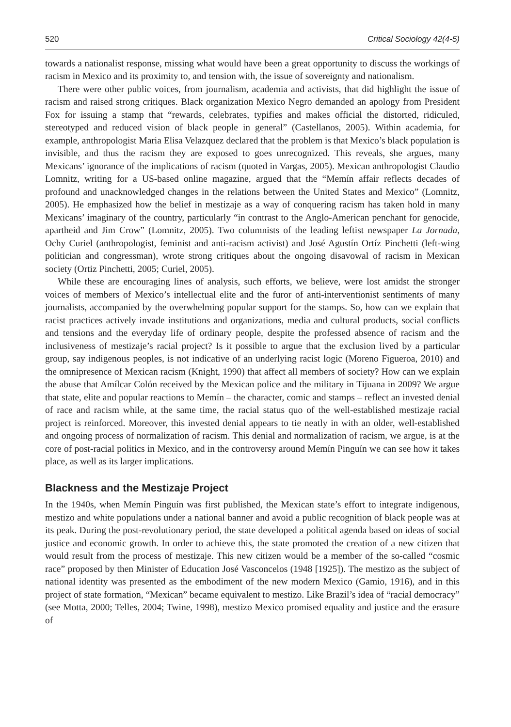520 Critical Sociology 42(4-5)
towards a nationalist response, missing what would have been a great opportunity to discuss the workings of racism in Mexico and its proximity to, and tension with, the issue of sovereignty and nationalism.
There were other public voices, from journalism, academia and activists, that did highlight the issue of racism and raised strong critiques. Black organization Mexico Negro demanded an apology from President Fox for issuing a stamp that “rewards, celebrates, typifies and makes official the distorted, ridiculed, stereotyped and reduced vision of black people in general” (Castellanos, 2005). Within academia, for example, anthropologist Maria Elisa Velazquez declared that the problem is that Mexico’s black population is invisible, and thus the racism they are exposed to goes unrecognized. This reveals, she argues, many Mexicans’ ignorance of the implications of racism (quoted in Vargas, 2005). Mexican anthropologist Claudio Lomnitz, writing for a US-based online magazine, argued that the “Memín affair reflects decades of profound and unacknowledged changes in the relations between the United States and Mexico” (Lomnitz, 2005). He emphasized how the belief in mestizaje as a way of conquering racism has taken hold in many Mexicans’ imaginary of the country, particularly “in contrast to the Anglo-American penchant for genocide, apartheid and Jim Crow” (Lomnitz, 2005). Two columnists of the leading leftist newspaper La Jornada, Ochy Curiel (anthropologist, feminist and anti-racism activist) and José Agustín Ortíz Pinchetti (left-wing politician and congressman), wrote strong critiques about the ongoing disavowal of racism in Mexican society (Ortiz Pinchetti, 2005; Curiel, 2005).
While these are encouraging lines of analysis, such efforts, we believe, were lost amidst the stronger voices of members of Mexico’s intellectual elite and the furor of anti-interventionist sentiments of many journalists, accompanied by the overwhelming popular support for the stamps. So, how can we explain that racist practices actively invade institutions and organizations, media and cultural products, social conflicts and tensions and the everyday life of ordinary people, despite the professed absence of racism and the inclusiveness of mestizaje’s racial project? Is it possible to argue that the exclusion lived by a particular group, say indigenous peoples, is not indicative of an underlying racist logic (Moreno Figueroa, 2010) and the omnipresence of Mexican racism (Knight, 1990) that affect all members of society? How can we explain the abuse that Amílcar Colón received by the Mexican police and the military in Tijuana in 2009? We argue that state, elite and popular reactions to Memín – the character, comic and stamps – reflect an invested denial of race and racism while, at the same time, the racial status quo of the well-established mestizaje racial project is reinforced. Moreover, this invested denial appears to tie neatly in with an older, well-established and ongoing process of normalization of racism. This denial and normalization of racism, we argue, is at the core of post-racial politics in Mexico, and in the controversy around Memín Pinguín we can see how it takes place, as well as its larger implications.
Blackness and the Mestizaje Project
In the 1940s, when Memín Pinguín was first published, the Mexican state’s effort to integrate indigenous, mestizo and white populations under a national banner and avoid a public recognition of black people was at its peak. During the post-revolutionary period, the state developed a political agenda based on ideas of social justice and economic growth. In order to achieve this, the state promoted the creation of a new citizen that would result from the process of mestizaje. This new citizen would be a member of the so-called “cosmic race” proposed by then Minister of Education José Vasconcelos (1948 [1925]). The mestizo as the subject of national identity was presented as the embodiment of the new modern Mexico (Gamio, 1916), and in this project of state formation, “Mexican” became equivalent to mestizo. Like Brazil’s idea of “racial democracy” (see Motta, 2000; Telles, 2004; Twine, 1998), mestizo Mexico promised equality and justice and the erasure of